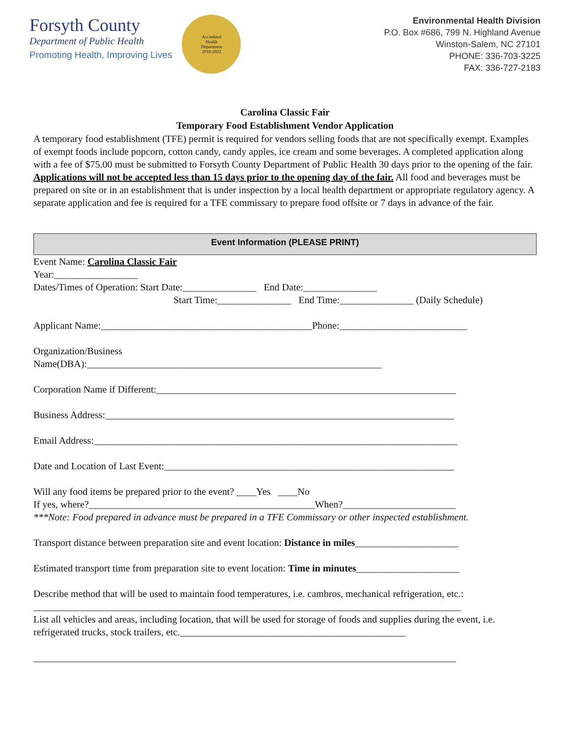Forsyth County
Department of Public Health
Promoting Health, Improving Lives
Accredited
Health
Department
2018-2022
Environmental Health Division
P.O. Box #686, 799 N. Highland Avenue
Winston-Salem, NC 27101
PHONE: 336-703-3225
FAX: 336-727-2183
Carolina Classic Fair
Temporary Food Establishment Vendor Application
A temporary food establishment (TFE) permit is required for vendors selling foods that are not specifically exempt. Examples of exempt foods include popcorn, cotton candy, candy apples, ice cream and some beverages. A completed application along with a fee of $75.00 must be submitted to Forsyth County Department of Public Health 30 days prior to the opening of the fair. Applications will not be accepted less than 15 days prior to the opening day of the fair. All food and beverages must be prepared on site or in an establishment that is under inspection by a local health department or appropriate regulatory agency. A separate application and fee is required for a TFE commissary to prepare food offsite or 7 days in advance of the fair.
Event Information (PLEASE PRINT)
Event Name: Carolina Classic Fair
Year:_________________
Dates/Times of Operation: Start Date:_______________ End Date:_______________
Start Time:_______________ End Time:_______________ (Daily Schedule)
Applicant Name:___________________________________________Phone:__________________________
Organization/Business
Name(DBA):____________________________________________________________
Corporation Name if Different:_____________________________________________________________
Business Address:_______________________________________________________________________
Email Address:__________________________________________________________________________
Date and Location of Last Event:___________________________________________________________
Will any food items be prepared prior to the event? ____Yes ____No
If yes, where?______________________________________________When?_______________________
***Note: Food prepared in advance must be prepared in a TFE Commissary or other inspected establishment.
Transport distance between preparation site and event location: Distance in miles_____________________
Estimated transport time from preparation site to event location: Time in minutes_____________________
Describe method that will be used to maintain food temperatures, i.e. cambros, mechanical refrigeration, etc.:
_______________________________________________________________________________________
List all vehicles and areas, including location, that will be used for storage of foods and supplies during the event, i.e. refrigerated trucks, stock trailers, etc.______________________________________________
______________________________________________________________________________________